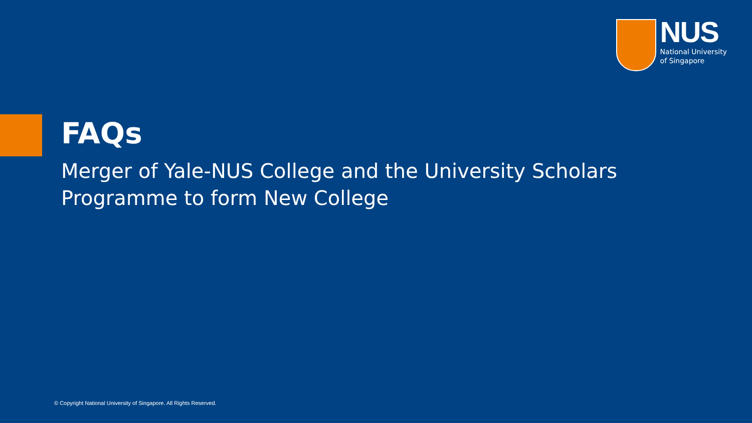NUS
National University
of Singapore
FAQs
Merger of Yale-NUS College and the University Scholars Programme to form New College
© Copyright National University of Singapore. All Rights Reserved.